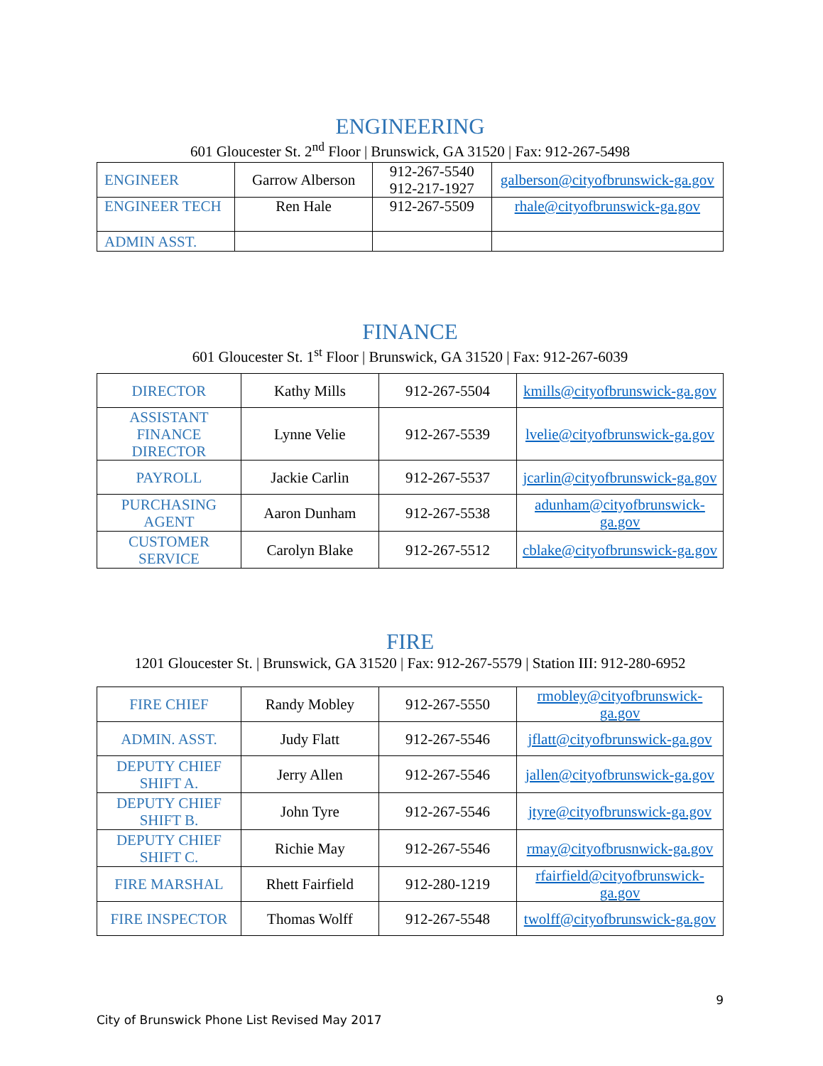ENGINEERING
601 Gloucester St. 2<sup>nd</sup> Floor | Brunswick, GA 31520 | Fax: 912-267-5498
| ENGINEER | Garrow Alberson | 912-267-5540 912-217-1927 | galberson@cityofbrunswick-ga.gov |
| ENGINEER TECH | Ren Hale | 912-267-5509 | rhale@cityofbrunswick-ga.gov |
| ADMIN ASST. | | | |
FINANCE
601 Gloucester St. 1<sup>st</sup> Floor | Brunswick, GA 31520 | Fax: 912-267-6039
| DIRECTOR | Kathy Mills | 912-267-5504 | kmills@cityofbrunswick-ga.gov |
| ASSISTANT FINANCE DIRECTOR | Lynne Velie | 912-267-5539 | lvelie@cityofbrunswick-ga.gov |
| PAYROLL | Jackie Carlin | 912-267-5537 | jcarlin@cityofbrunswick-ga.gov |
| PURCHASING AGENT | Aaron Dunham | 912-267-5538 | adunham@cityofbrunswick-ga.gov |
| CUSTOMER SERVICE | Carolyn Blake | 912-267-5512 | cblake@cityofbrunswick-ga.gov |
FIRE
1201 Gloucester St. | Brunswick, GA 31520 | Fax: 912-267-5579 | Station III: 912-280-6952
| FIRE CHIEF | Randy Mobley | 912-267-5550 | rmobley@cityofbrunswick-ga.gov |
| ADMIN. ASST. | Judy Flatt | 912-267-5546 | jflatt@cityofbrunswick-ga.gov |
| DEPUTY CHIEF SHIFT A. | Jerry Allen | 912-267-5546 | jallen@cityofbrunswick-ga.gov |
| DEPUTY CHIEF SHIFT B. | John Tyre | 912-267-5546 | jtyre@cityofbrunswick-ga.gov |
| DEPUTY CHIEF SHIFT C. | Richie May | 912-267-5546 | rmay@cityofbrusnwick-ga.gov |
| FIRE MARSHAL | Rhett Fairfield | 912-280-1219 | rfairfield@cityofbrunswick-ga.gov |
| FIRE INSPECTOR | Thomas Wolff | 912-267-5548 | twolff@cityofbrunswick-ga.gov |
9
City of Brunswick Phone List Revised May 2017